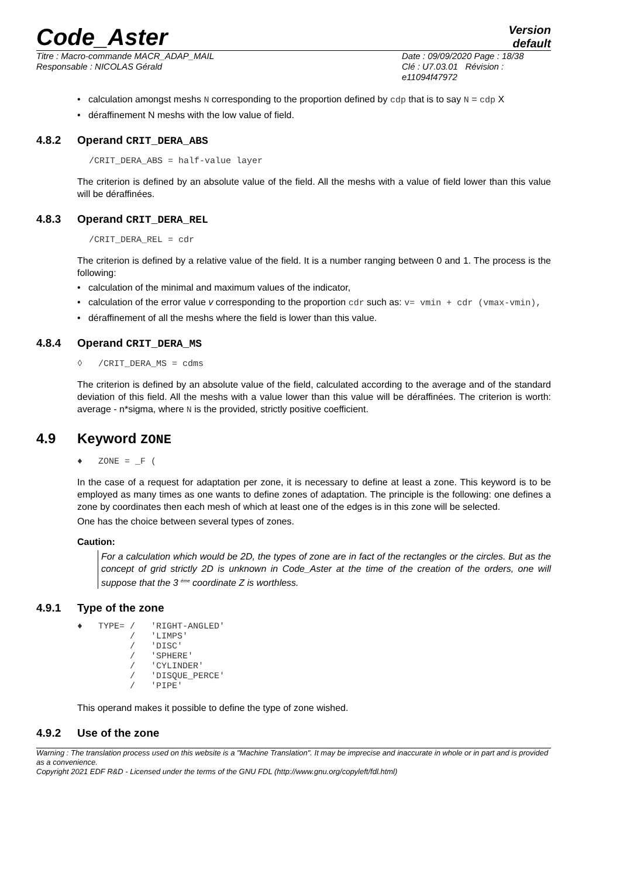Code_Aster
Version
default
Titre : Macro-commande MACR_ADAP_MAIL
Responsable : NICOLAS Gérald
Date : 09/09/2020 Page : 18/38
Clé : U7.03.01 Révision :
e11094f47972
• calculation amongst meshs N corresponding to the proportion defined by cdp that is to say N = cdp X
• déraffinement N meshs with the low value of field.
4.8.2 Operand CRIT_DERA_ABS
/CRIT_DERA_ABS = half-value layer
The criterion is defined by an absolute value of the field. All the meshs with a value of field lower than this value will be déraffinées.
4.8.3 Operand CRIT_DERA_REL
/CRIT_DERA_REL = cdr
The criterion is defined by a relative value of the field. It is a number ranging between 0 and 1. The process is the following:
• calculation of the minimal and maximum values of the indicator,
• calculation of the error value v corresponding to the proportion cdr such as: v= vmin + cdr (vmax-vmin),
• déraffinement of all the meshs where the field is lower than this value.
4.8.4 Operand CRIT_DERA_MS
◊ /CRIT_DERA_MS = cdms
The criterion is defined by an absolute value of the field, calculated according to the average and of the standard deviation of this field. All the meshs with a value lower than this value will be déraffinées. The criterion is worth: average - n*sigma, where N is the provided, strictly positive coefficient.
4.9 Keyword ZONE
♦ ZONE = _F (
In the case of a request for adaptation per zone, it is necessary to define at least a zone. This keyword is to be employed as many times as one wants to define zones of adaptation. The principle is the following: one defines a zone by coordinates then each mesh of which at least one of the edges is in this zone will be selected.
One has the choice between several types of zones.
Caution:
For a calculation which would be 2D, the types of zone are in fact of the rectangles or the circles. But as the concept of grid strictly 2D is unknown in Code_Aster at the time of the creation of the orders, one will suppose that the 3 <sup>éme</sup> coordinate Z is worthless.
4.9.1 Type of the zone
♦   TYPE= /   'RIGHT-ANGLED'
          /   'LIMPS'
          /   'DISC'
          /   'SPHERE'
          /   'CYLINDER'
          /   'DISQUE_PERCE'
          /   'PIPE'
This operand makes it possible to define the type of zone wished.
4.9.2 Use of the zone
Warning : The translation process used on this website is a "Machine Translation". It may be imprecise and inaccurate in whole or in part and is provided as a convenience.
Copyright 2021 EDF R&D - Licensed under the terms of the GNU FDL (http://www.gnu.org/copyleft/fdl.html)